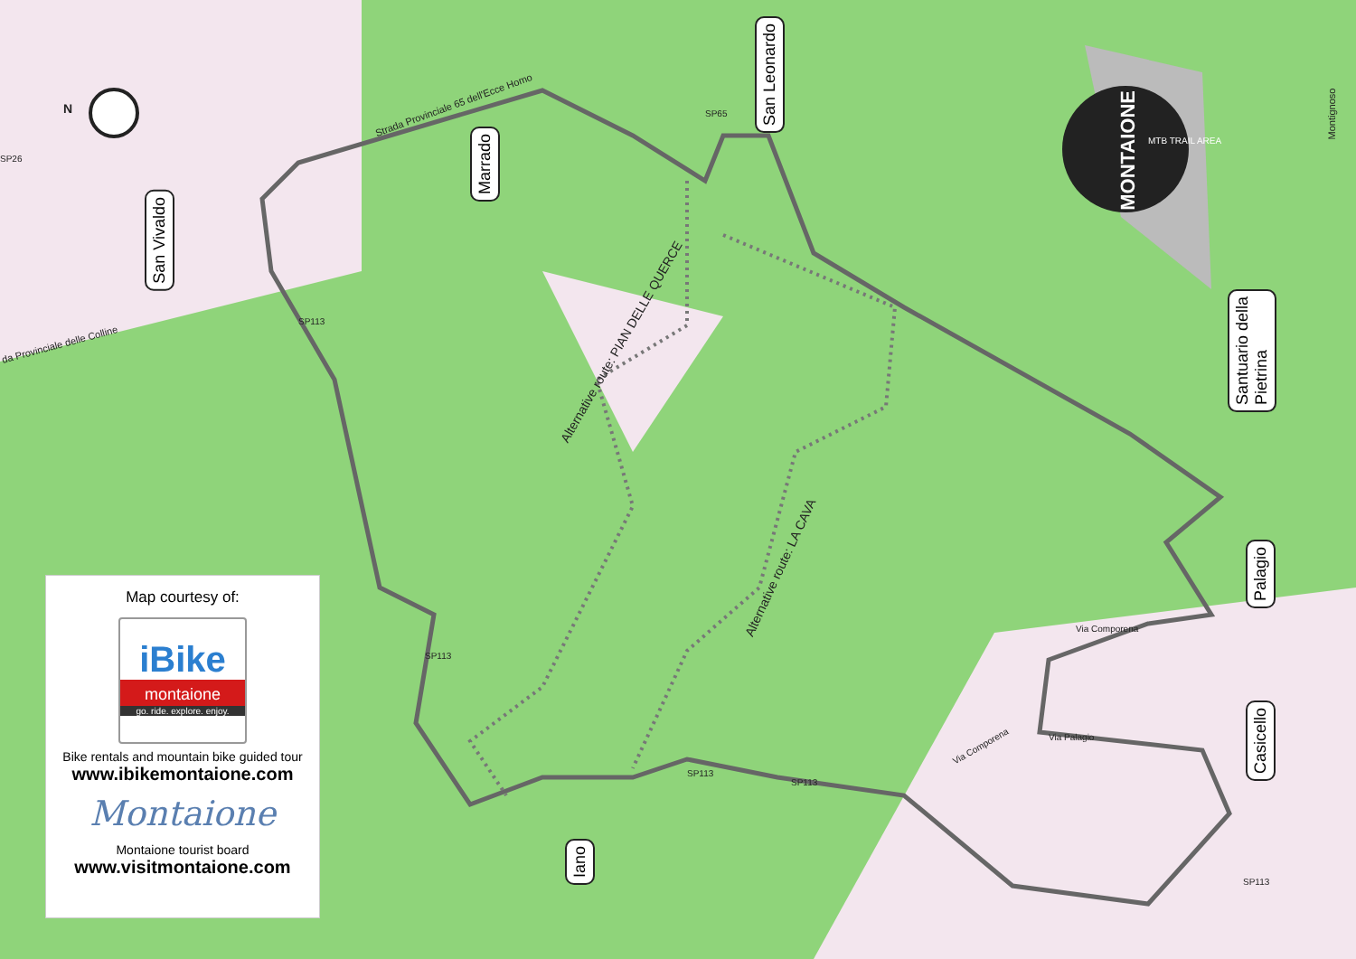N
MONTAIONE
MTB TRAIL AREA
San Vivaldo
Marrado
San Leonardo
Santuario della
Pietrina
Palagio
Casicello
Iano
Alternative route: PIAN DELLE QUERCE
Alternative route: LA CAVA
da Provinciale delle Colline
Strada Provinciale 65 dell'Ecce Homo
Montignoso
Via Comporena
Via Palagio
Via Comporena
SP113
SP113
SP113
SP113
SP113
SP65
SP26
Map courtesy of:
iBike
montaione
go. ride. explore. enjoy.
Bike rentals and mountain bike guided tour
www.ibikemontaione.com
Montaione
Montaione tourist board
www.visitmontaione.com